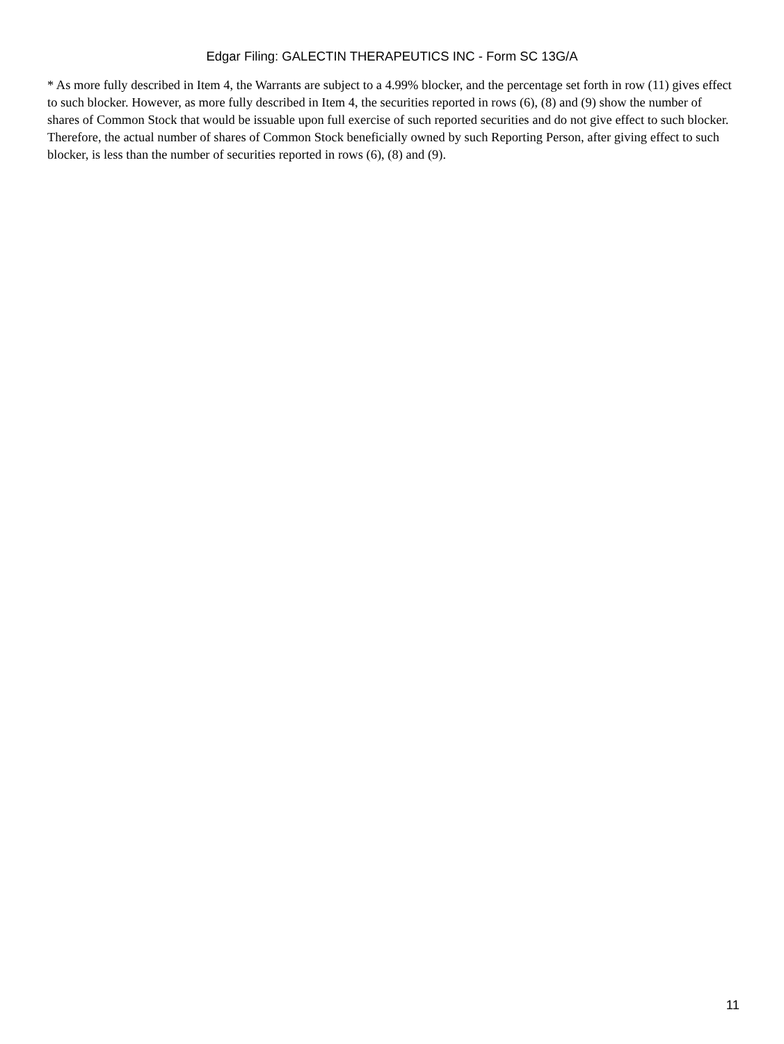Edgar Filing: GALECTIN THERAPEUTICS INC - Form SC 13G/A
* As more fully described in Item 4, the Warrants are subject to a 4.99% blocker, and the percentage set forth in row (11) gives effect to such blocker. However, as more fully described in Item 4, the securities reported in rows (6), (8) and (9) show the number of shares of Common Stock that would be issuable upon full exercise of such reported securities and do not give effect to such blocker. Therefore, the actual number of shares of Common Stock beneficially owned by such Reporting Person, after giving effect to such blocker, is less than the number of securities reported in rows (6), (8) and (9).
11